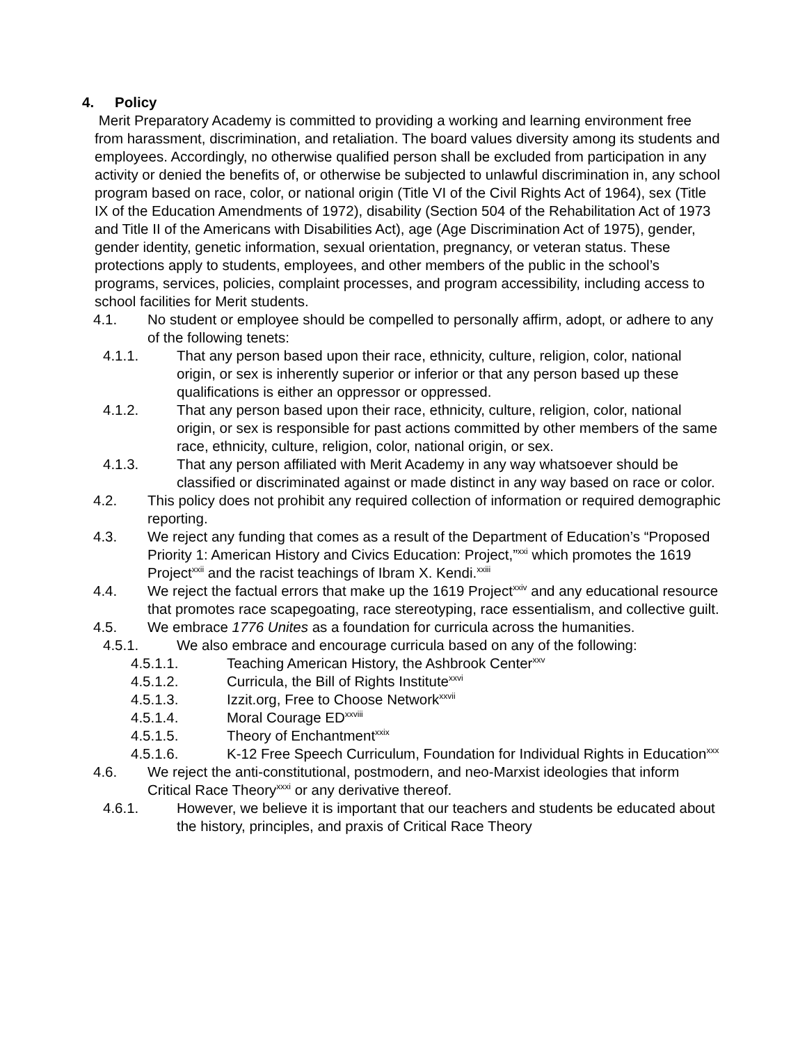4. Policy
Merit Preparatory Academy is committed to providing a working and learning environment free from harassment, discrimination, and retaliation. The board values diversity among its students and employees. Accordingly, no otherwise qualified person shall be excluded from participation in any activity or denied the benefits of, or otherwise be subjected to unlawful discrimination in, any school program based on race, color, or national origin (Title VI of the Civil Rights Act of 1964), sex (Title IX of the Education Amendments of 1972), disability (Section 504 of the Rehabilitation Act of 1973 and Title II of the Americans with Disabilities Act), age (Age Discrimination Act of 1975), gender, gender identity, genetic information, sexual orientation, pregnancy, or veteran status. These protections apply to students, employees, and other members of the public in the school’s programs, services, policies, complaint processes, and program accessibility, including access to school facilities for Merit students.
4.1. No student or employee should be compelled to personally affirm, adopt, or adhere to any of the following tenets:
4.1.1. That any person based upon their race, ethnicity, culture, religion, color, national origin, or sex is inherently superior or inferior or that any person based up these qualifications is either an oppressor or oppressed.
4.1.2. That any person based upon their race, ethnicity, culture, religion, color, national origin, or sex is responsible for past actions committed by other members of the same race, ethnicity, culture, religion, color, national origin, or sex.
4.1.3. That any person affiliated with Merit Academy in any way whatsoever should be classified or discriminated against or made distinct in any way based on race or color.
4.2. This policy does not prohibit any required collection of information or required demographic reporting.
4.3. We reject any funding that comes as a result of the Department of Education’s “Proposed Priority 1: American History and Civics Education: Project,”<sup>xxi</sup> which promotes the 1619 Project<sup>xxii</sup> and the racist teachings of Ibram X. Kendi.<sup>xxiii</sup>
4.4. We reject the factual errors that make up the 1619 Project<sup>xxiv</sup> and any educational resource that promotes race scapegoating, race stereotyping, race essentialism, and collective guilt.
4.5. We embrace 1776 Unites as a foundation for curricula across the humanities.
4.5.1. We also embrace and encourage curricula based on any of the following:
4.5.1.1. Teaching American History, the Ashbrook Center<sup>xxv</sup>
4.5.1.2. Curricula, the Bill of Rights Institute<sup>xxvi</sup>
4.5.1.3. Izzit.org, Free to Choose Network<sup>xxvii</sup>
4.5.1.4. Moral Courage ED<sup>xxviii</sup>
4.5.1.5. Theory of Enchantment<sup>xxix</sup>
4.5.1.6. K-12 Free Speech Curriculum, Foundation for Individual Rights in Education<sup>xxx</sup>
4.6. We reject the anti-constitutional, postmodern, and neo-Marxist ideologies that inform Critical Race Theory<sup>xxxi</sup> or any derivative thereof.
4.6.1. However, we believe it is important that our teachers and students be educated about the history, principles, and praxis of Critical Race Theory